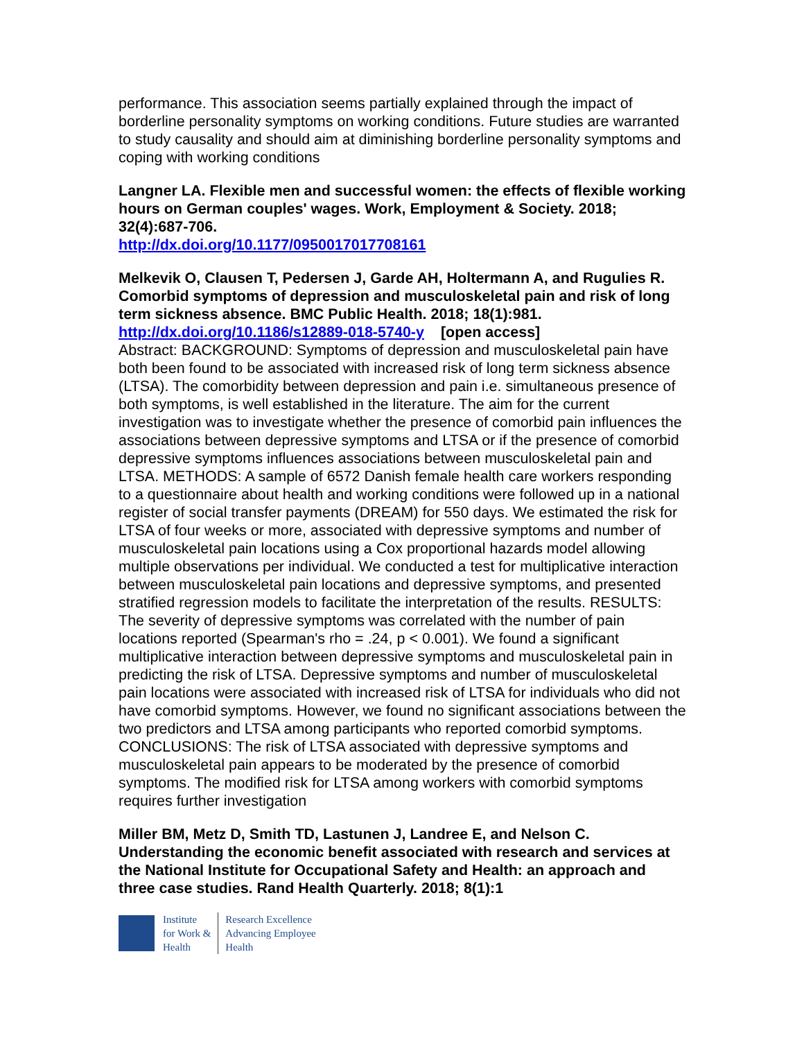performance. This association seems partially explained through the impact of borderline personality symptoms on working conditions. Future studies are warranted to study causality and should aim at diminishing borderline personality symptoms and coping with working conditions
Langner LA. Flexible men and successful women: the effects of flexible working hours on German couples' wages. Work, Employment & Society. 2018; 32(4):687-706.
http://dx.doi.org/10.1177/0950017017708161
Melkevik O, Clausen T, Pedersen J, Garde AH, Holtermann A, and Rugulies R. Comorbid symptoms of depression and musculoskeletal pain and risk of long term sickness absence. BMC Public Health. 2018; 18(1):981.
http://dx.doi.org/10.1186/s12889-018-5740-y [open access]
Abstract: BACKGROUND: Symptoms of depression and musculoskeletal pain have both been found to be associated with increased risk of long term sickness absence (LTSA). The comorbidity between depression and pain i.e. simultaneous presence of both symptoms, is well established in the literature. The aim for the current investigation was to investigate whether the presence of comorbid pain influences the associations between depressive symptoms and LTSA or if the presence of comorbid depressive symptoms influences associations between musculoskeletal pain and LTSA. METHODS: A sample of 6572 Danish female health care workers responding to a questionnaire about health and working conditions were followed up in a national register of social transfer payments (DREAM) for 550 days. We estimated the risk for LTSA of four weeks or more, associated with depressive symptoms and number of musculoskeletal pain locations using a Cox proportional hazards model allowing multiple observations per individual. We conducted a test for multiplicative interaction between musculoskeletal pain locations and depressive symptoms, and presented stratified regression models to facilitate the interpretation of the results. RESULTS: The severity of depressive symptoms was correlated with the number of pain locations reported (Spearman's rho = .24, p < 0.001). We found a significant multiplicative interaction between depressive symptoms and musculoskeletal pain in predicting the risk of LTSA. Depressive symptoms and number of musculoskeletal pain locations were associated with increased risk of LTSA for individuals who did not have comorbid symptoms. However, we found no significant associations between the two predictors and LTSA among participants who reported comorbid symptoms. CONCLUSIONS: The risk of LTSA associated with depressive symptoms and musculoskeletal pain appears to be moderated by the presence of comorbid symptoms. The modified risk for LTSA among workers with comorbid symptoms requires further investigation
Miller BM, Metz D, Smith TD, Lastunen J, Landree E, and Nelson C. Understanding the economic benefit associated with research and services at the National Institute for Occupational Safety and Health: an approach and three case studies. Rand Health Quarterly. 2018; 8(1):1
Institute
for Work &
Health
Research Excellence
Advancing Employee
Health